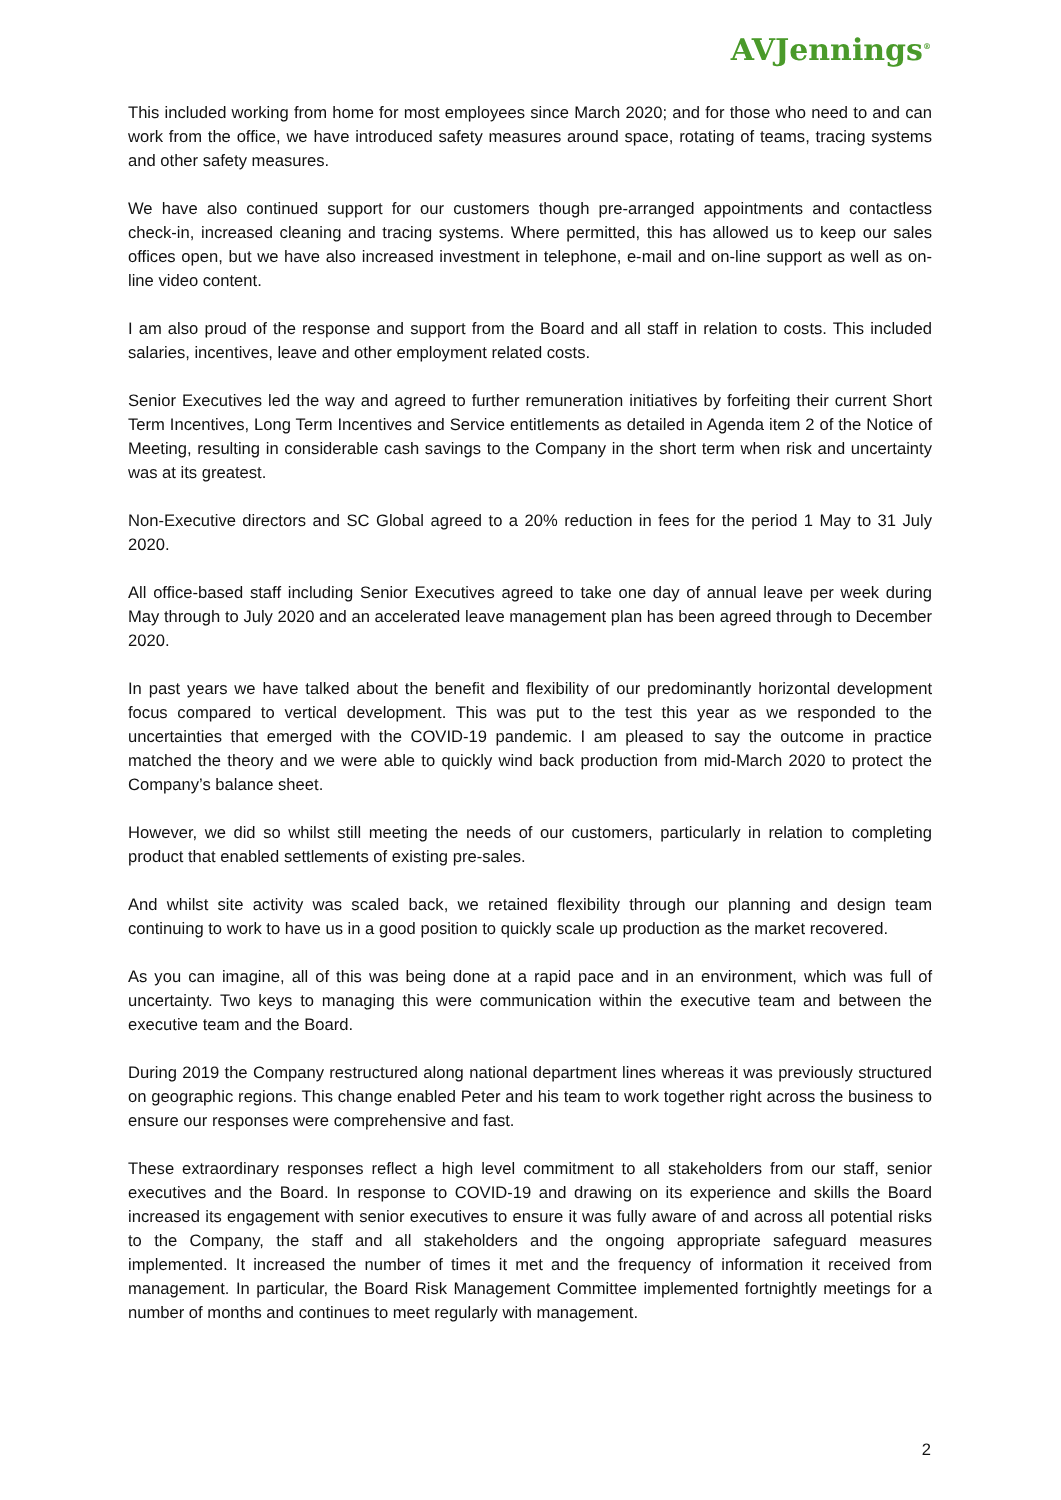AVJennings<sup>®</sup>
This included working from home for most employees since March 2020; and for those who need to and can work from the office, we have introduced safety measures around space, rotating of teams, tracing systems and other safety measures.
We have also continued support for our customers though pre-arranged appointments and contactless check-in, increased cleaning and tracing systems. Where permitted, this has allowed us to keep our sales offices open, but we have also increased investment in telephone, e-mail and on-line support as well as on-line video content.
I am also proud of the response and support from the Board and all staff in relation to costs. This included salaries, incentives, leave and other employment related costs.
Senior Executives led the way and agreed to further remuneration initiatives by forfeiting their current Short Term Incentives, Long Term Incentives and Service entitlements as detailed in Agenda item 2 of the Notice of Meeting, resulting in considerable cash savings to the Company in the short term when risk and uncertainty was at its greatest.
Non-Executive directors and SC Global agreed to a 20% reduction in fees for the period 1 May to 31 July 2020.
All office-based staff including Senior Executives agreed to take one day of annual leave per week during May through to July 2020 and an accelerated leave management plan has been agreed through to December 2020.
In past years we have talked about the benefit and flexibility of our predominantly horizontal development focus compared to vertical development. This was put to the test this year as we responded to the uncertainties that emerged with the COVID-19 pandemic. I am pleased to say the outcome in practice matched the theory and we were able to quickly wind back production from mid-March 2020 to protect the Company’s balance sheet.
However, we did so whilst still meeting the needs of our customers, particularly in relation to completing product that enabled settlements of existing pre-sales.
And whilst site activity was scaled back, we retained flexibility through our planning and design team continuing to work to have us in a good position to quickly scale up production as the market recovered.
As you can imagine, all of this was being done at a rapid pace and in an environment, which was full of uncertainty. Two keys to managing this were communication within the executive team and between the executive team and the Board.
During 2019 the Company restructured along national department lines whereas it was previously structured on geographic regions. This change enabled Peter and his team to work together right across the business to ensure our responses were comprehensive and fast.
These extraordinary responses reflect a high level commitment to all stakeholders from our staff, senior executives and the Board. In response to COVID-19 and drawing on its experience and skills the Board increased its engagement with senior executives to ensure it was fully aware of and across all potential risks to the Company, the staff and all stakeholders and the ongoing appropriate safeguard measures implemented. It increased the number of times it met and the frequency of information it received from management. In particular, the Board Risk Management Committee implemented fortnightly meetings for a number of months and continues to meet regularly with management.
2